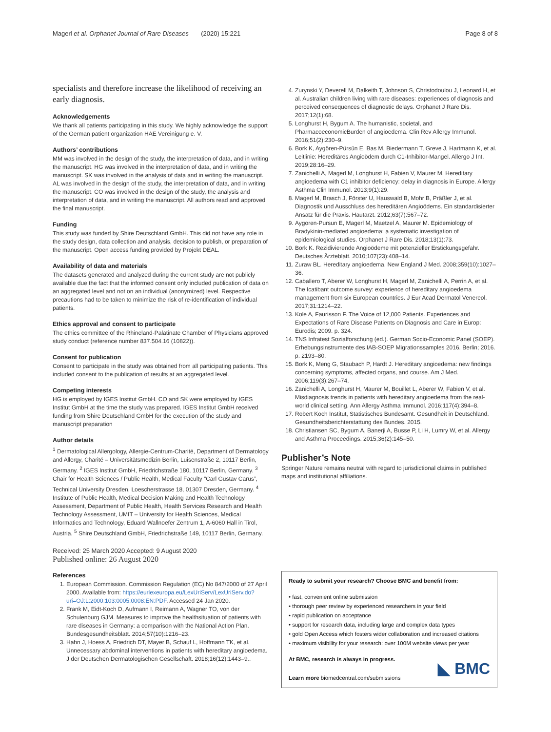Magerl et al. Orphanet Journal of Rare Diseases (2020) 15:221 Page 8 of 8
specialists and therefore increase the likelihood of receiving an early diagnosis.
Acknowledgements
We thank all patients participating in this study. We highly acknowledge the support of the German patient organization HAE Vereinigung e. V.
Authors’ contributions
MM was involved in the design of the study, the interpretation of data, and in writing the manuscript. HG was involved in the interpretation of data, and in writing the manuscript. SK was involved in the analysis of data and in writing the manuscript. AL was involved in the design of the study, the interpretation of data, and in writing the manuscript. CO was involved in the design of the study, the analysis and interpretation of data, and in writing the manuscript. All authors read and approved the final manuscript.
Funding
This study was funded by Shire Deutschland GmbH. This did not have any role in the study design, data collection and analysis, decision to publish, or preparation of the manuscript. Open access funding provided by Projekt DEAL.
Availability of data and materials
The datasets generated and analyzed during the current study are not publicly available due the fact that the informed consent only included publication of data on an aggregated level and not on an individual (anonymized) level. Respective precautions had to be taken to minimize the risk of re-identification of individual patients.
Ethics approval and consent to participate
The ethics committee of the Rhineland-Palatinate Chamber of Physicians approved study conduct (reference number 837.504.16 (10822)).
Consent for publication
Consent to participate in the study was obtained from all participating patients. This included consent to the publication of results at an aggregated level.
Competing interests
HG is employed by IGES Institut GmbH. CO and SK were employed by IGES Institut GmbH at the time the study was prepared. IGES Institut GmbH received funding from Shire Deutschland GmbH for the execution of the study and manuscript preparation
Author details
<sup>1</sup> Dermatological Allergology, Allergie-Centrum-Charité, Department of Dermatology and Allergy, Charité – Universitätsmedizin Berlin, Luisenstraße 2, 10117 Berlin, Germany. <sup>2</sup> IGES Institut GmbH, Friedrichstraße 180, 10117 Berlin, Germany. <sup>3</sup> Chair for Health Sciences / Public Health, Medical Faculty “Carl Gustav Carus”, Technical University Dresden, Loescherstrasse 18, 01307 Dresden, Germany. <sup>4</sup> Institute of Public Health, Medical Decision Making and Health Technology Assessment, Department of Public Health, Health Services Research and Health Technology Assessment, UMIT – University for Health Sciences, Medical Informatics and Technology, Eduard Wallnoefer Zentrum 1, A-6060 Hall in Tirol, Austria. <sup>5</sup> Shire Deutschland GmbH, Friedrichstraße 149, 10117 Berlin, Germany.
Received: 25 March 2020 Accepted: 9 August 2020
Published online: 26 August 2020
References
1. European Commission. Commission Regulation (EC) No 847/2000 of 27 April 2000. Available from: https://eurlexeuropa.eu/LexUriServ/LexUriServ.do?uri=OJ:L:2000:103:0005:0008:EN:PDF. Accessed 24 Jan 2020.
2. Frank M, Eidt-Koch D, Aufmann I, Reimann A, Wagner TO, von der Schulenburg GJM. Measures to improve the healthsituation of patients with rare diseases in Germany: a comparison with the National Action Plan. Bundesgesundheitsblatt. 2014;57(10):1216–23.
3. Hahn J, Hoess A, Friedrich DT, Mayer B, Schauf L, Hoffmann TK, et al. Unnecessary abdominal interventions in patients with hereditary angioedema. J der Deutschen Dermatologischen Gesellschaft. 2018;16(12):1443–9..
4. Zurynski Y, Deverell M, Dalkeith T, Johnson S, Christodoulou J, Leonard H, et al. Australian children living with rare diseases: experiences of diagnosis and perceived consequences of diagnostic delays. Orphanet J Rare Dis. 2017;12(1):68.
5. Longhurst H, Bygum A. The humanistic, societal, and PharmacoeconomicBurden of angioedema. Clin Rev Allergy Immunol. 2016;51(2):230–9.
6. Bork K, Aygören-Pürsün E, Bas M, Biedermann T, Greve J, Hartmann K, et al. Leitlinie: Hereditäres Angioödem durch C1-Inhibitor-Mangel. Allergo J Int. 2019;28:16–29.
7. Zanichelli A, Magerl M, Longhurst H, Fabien V, Maurer M. Hereditary angioedema with C1 inhibitor deficiency: delay in diagnosis in Europe. Allergy Asthma Clin Immunol. 2013;9(1):29.
8. Magerl M, Brasch J, Förster U, Hauswald B, Mohr B, Präßler J, et al. Diagnostik und Ausschluss des hereditären Angioödems. Ein standardisierter Ansatz für die Praxis. Hautarzt. 2012;63(7):567–72.
9. Aygoren-Pursun E, Magerl M, Maetzel A, Maurer M. Epidemiology of Bradykinin-mediated angioedema: a systematic investigation of epidemiological studies. Orphanet J Rare Dis. 2018;13(1):73.
10. Bork K. Rezidivierende Angioödeme mit potenzieller Erstickungsgefahr. Deutsches Ärzteblatt. 2010;107(23):408–14.
11. Zuraw BL. Hereditary angioedema. New England J Med. 2008;359(10):1027–36.
12. Caballero T, Aberer W, Longhurst H, Magerl M, Zanichelli A, Perrin A, et al. The Icatibant outcome survey: experience of hereditary angioedema management from six European countries. J Eur Acad Dermatol Venereol. 2017;31:1214–22.
13. Kole A, Faurisson F. The Voice of 12,000 Patients. Experiences and Expectations of Rare Disease Patients on Diagnosis and Care in Europ: Eurodis; 2009. p. 324.
14. TNS Infratest Sozialforschung (ed.). German Socio-Economic Panel (SOEP). Erhebungsinstrumente des IAB-SOEP Migrationssamples 2016. Berlin; 2016. p. 2193–80.
15. Bork K, Meng G, Staubach P, Hardt J. Hereditary angioedema: new findings concerning symptoms, affected organs, and course. Am J Med. 2006;119(3):267–74.
16. Zanichelli A, Longhurst H, Maurer M, Bouillet L, Aberer W, Fabien V, et al. Misdiagnosis trends in patients with hereditary angioedema from the real-world clinical setting. Ann Allergy Asthma Immunol. 2016;117(4):394–8.
17. Robert Koch Institut, Statistisches Bundesamt. Gesundheit in Deutschland. Gesundheitsberichterstattung des Bundes. 2015.
18. Christiansen SC, Bygum A, Banerji A, Busse P, Li H, Lumry W, et al. Allergy and Asthma Proceedings. 2015;36(2):145–50.
Publisher’s Note
Springer Nature remains neutral with regard to jurisdictional claims in published maps and institutional affiliations.
Ready to submit your research? Choose BMC and benefit from:
• fast, convenient online submission
• thorough peer review by experienced researchers in your field
• rapid publication on acceptance
• support for research data, including large and complex data types
• gold Open Access which fosters wider collaboration and increased citations
• maximum visibility for your research: over 100M website views per year
At BMC, research is always in progress.
Learn more biomedcentral.com/submissions
◣ BMC